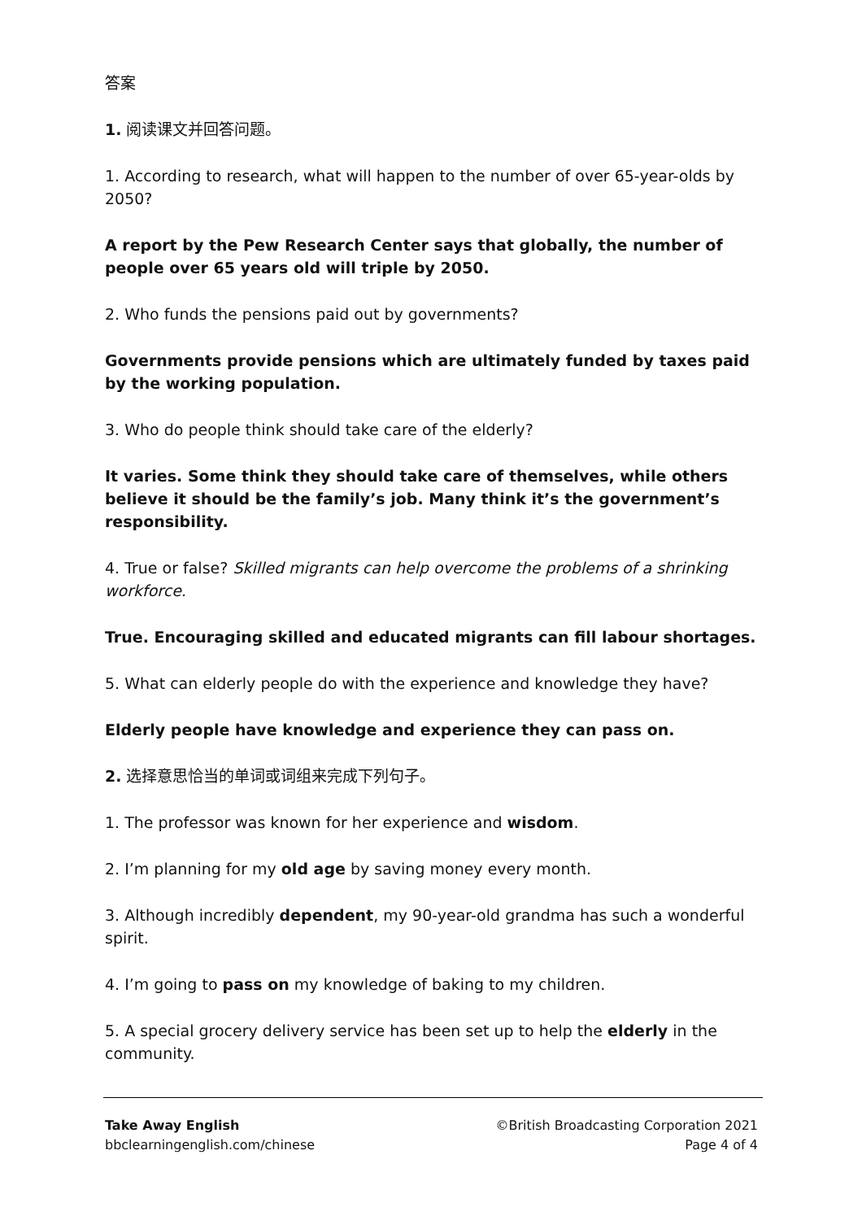答案
1. 阅读课文并回答问题。
1. According to research, what will happen to the number of over 65-year-olds by 2050?
A report by the Pew Research Center says that globally, the number of people over 65 years old will triple by 2050.
2. Who funds the pensions paid out by governments?
Governments provide pensions which are ultimately funded by taxes paid by the working population.
3. Who do people think should take care of the elderly?
It varies. Some think they should take care of themselves, while others believe it should be the family’s job. Many think it’s the government’s responsibility.
4. True or false? Skilled migrants can help overcome the problems of a shrinking workforce.
True. Encouraging skilled and educated migrants can fill labour shortages.
5. What can elderly people do with the experience and knowledge they have?
Elderly people have knowledge and experience they can pass on.
2. 选择意思恰当的单词或词组来完成下列句子。
1. The professor was known for her experience and wisdom.
2. I’m planning for my old age by saving money every month.
3. Although incredibly dependent, my 90-year-old grandma has such a wonderful spirit.
4. I’m going to pass on my knowledge of baking to my children.
5. A special grocery delivery service has been set up to help the elderly in the community.
Take Away English
bbclearningenglish.com/chinese
©British Broadcasting Corporation 2021
Page 4 of 4